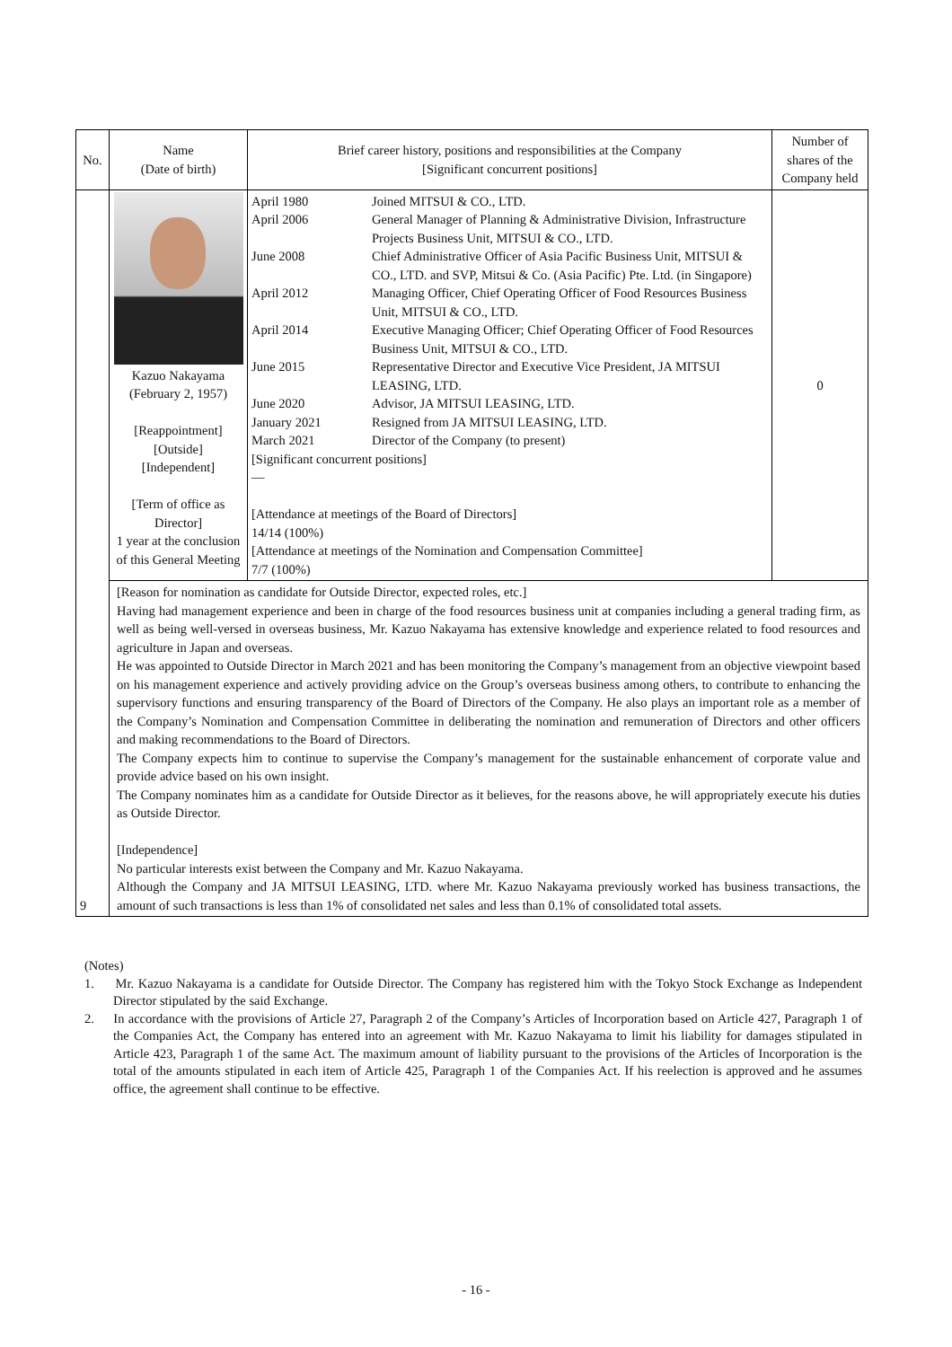| No. | Name (Date of birth) | Brief career history, positions and responsibilities at the Company [Significant concurrent positions] | Number of shares of the Company held |
| --- | --- | --- | --- |
| 9 | Kazuo Nakayama (February 2, 1957) [Reappointment] [Outside] [Independent] [Term of office as Director] 1 year at the conclusion of this General Meeting | / April 1980 / Joined MITSUI & CO., LTD. / / April 2006 / General Manager of Planning & Administrative Division, Infrastructure Projects Business Unit, MITSUI & CO., LTD. / / June 2008 / Chief Administrative Officer of Asia Pacific Business Unit, MITSUI & CO., LTD. and SVP, Mitsui & Co. (Asia Pacific) Pte. Ltd. (in Singapore) / / April 2012 / Managing Officer, Chief Operating Officer of Food Resources Business Unit, MITSUI & CO., LTD. / / April 2014 / Executive Managing Officer; Chief Operating Officer of Food Resources Business Unit, MITSUI & CO., LTD. / / June 2015 / Representative Director and Executive Vice President, JA MITSUI LEASING, LTD. / / June 2020 / Advisor, JA MITSUI LEASING, LTD. / / January 2021 / Resigned from JA MITSUI LEASING, LTD. / / March 2021 / Director of the Company (to present) / / [Significant concurrent positions] — [Attendance at meetings of the Board of Directors] 14/14 (100%) [Attendance at meetings of the Nomination and Compensation Committee] 7/7 (100%) / / | 0 |
| | [Reason for nomination as candidate for Outside Director, expected roles, etc.] Having had management experience and been in charge of the food resources business unit at companies including a general trading firm, as well as being well-versed in overseas business, Mr. Kazuo Nakayama has extensive knowledge and experience related to food resources and agriculture in Japan and overseas. He was appointed to Outside Director in March 2021 and has been monitoring the Company’s management from an objective viewpoint based on his management experience and actively providing advice on the Group’s overseas business among others, to contribute to enhancing the supervisory functions and ensuring transparency of the Board of Directors of the Company. He also plays an important role as a member of the Company’s Nomination and Compensation Committee in deliberating the nomination and remuneration of Directors and other officers and making recommendations to the Board of Directors. The Company expects him to continue to supervise the Company’s management for the sustainable enhancement of corporate value and provide advice based on his own insight. The Company nominates him as a candidate for Outside Director as it believes, for the reasons above, he will appropriately execute his duties as Outside Director. [Independence] No particular interests exist between the Company and Mr. Kazuo Nakayama. Although the Company and JA MITSUI LEASING, LTD. where Mr. Kazuo Nakayama previously worked has business transactions, the amount of such transactions is less than 1% of consolidated net sales and less than 0.1% of consolidated total assets. | | |
(Notes)
1. Mr. Kazuo Nakayama is a candidate for Outside Director. The Company has registered him with the Tokyo Stock Exchange as Independent Director stipulated by the said Exchange.
2. In accordance with the provisions of Article 27, Paragraph 2 of the Company’s Articles of Incorporation based on Article 427, Paragraph 1 of the Companies Act, the Company has entered into an agreement with Mr. Kazuo Nakayama to limit his liability for damages stipulated in Article 423, Paragraph 1 of the same Act. The maximum amount of liability pursuant to the provisions of the Articles of Incorporation is the total of the amounts stipulated in each item of Article 425, Paragraph 1 of the Companies Act. If his reelection is approved and he assumes office, the agreement shall continue to be effective.
- 16 -